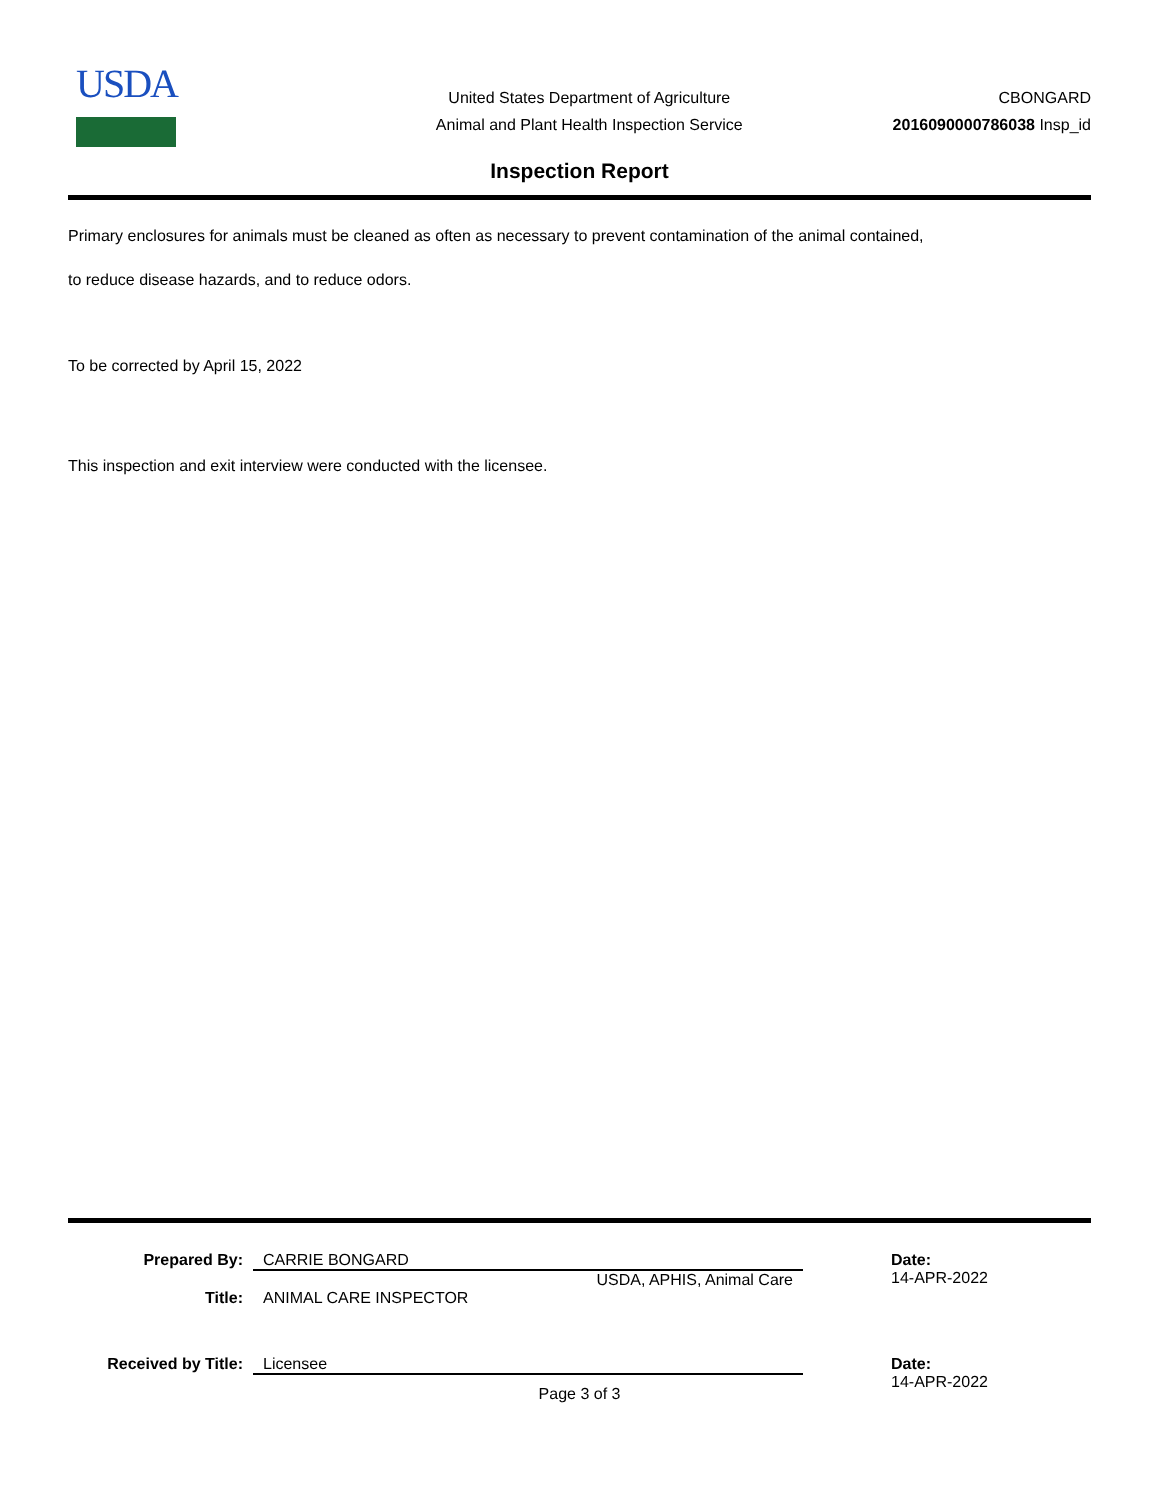USDA
United States Department of Agriculture
Animal and Plant Health Inspection Service
CBONGARD
2016090000786038 Insp_id
Inspection Report
Primary enclosures for animals must be cleaned as often as necessary to prevent contamination of the animal contained,
to reduce disease hazards, and to reduce odors.
To be corrected by April 15, 2022
This inspection and exit interview were conducted with the licensee.
Prepared By: CARRIE BONGARD
USDA, APHIS, Animal Care
Date:
14-APR-2022
Title: ANIMAL CARE INSPECTOR
Received by Title: Licensee Date:
14-APR-2022
Page 3 of 3